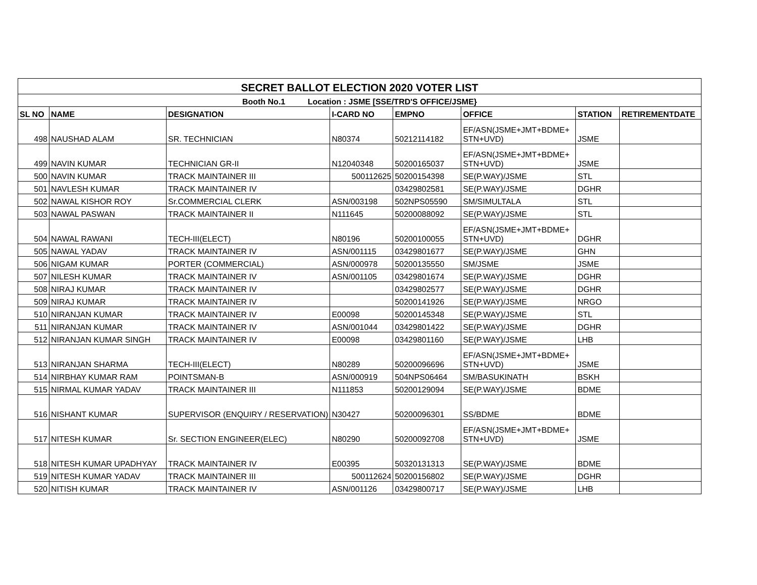| SECRET BALLOT ELECTION 2020 VOTER LIST | | | | | | | |
| Booth No.1 Location : JSME [SSE/TRD'S OFFICE/JSME} | | | | | | | |
| SL NO | NAME | DESIGNATION | I-CARD NO | EMPNO | OFFICE | STATION | RETIREMENTDATE |
| 498 | NAUSHAD ALAM | SR. TECHNICIAN | N80374 | 50212114182 | EF/ASN(JSME+JMT+BDME+ STN+UVD) | JSME | |
| 499 | NAVIN KUMAR | TECHNICIAN GR-II | N12040348 | 50200165037 | EF/ASN(JSME+JMT+BDME+ STN+UVD) | JSME | |
| 500 | NAVIN KUMAR | TRACK MAINTAINER III | 500112625 | 50200154398 | SE(P.WAY)/JSME | STL | |
| 501 | NAVLESH KUMAR | TRACK MAINTAINER IV | | 03429802581 | SE(P.WAY)/JSME | DGHR | |
| 502 | NAWAL KISHOR ROY | Sr.COMMERCIAL CLERK | ASN/003198 | 502NPS05590 | SM/SIMULTALA | STL | |
| 503 | NAWAL PASWAN | TRACK MAINTAINER II | N111645 | 50200088092 | SE(P.WAY)/JSME | STL | |
| 504 | NAWAL RAWANI | TECH-III(ELECT) | N80196 | 50200100055 | EF/ASN(JSME+JMT+BDME+ STN+UVD) | DGHR | |
| 505 | NAWAL YADAV | TRACK MAINTAINER IV | ASN/001115 | 03429801677 | SE(P.WAY)/JSME | GHN | |
| 506 | NIGAM KUMAR | PORTER (COMMERCIAL) | ASN/000978 | 50200135550 | SM/JSME | JSME | |
| 507 | NILESH KUMAR | TRACK MAINTAINER IV | ASN/001105 | 03429801674 | SE(P.WAY)/JSME | DGHR | |
| 508 | NIRAJ KUMAR | TRACK MAINTAINER IV | | 03429802577 | SE(P.WAY)/JSME | DGHR | |
| 509 | NIRAJ KUMAR | TRACK MAINTAINER IV | | 50200141926 | SE(P.WAY)/JSME | NRGO | |
| 510 | NIRANJAN KUMAR | TRACK MAINTAINER IV | E00098 | 50200145348 | SE(P.WAY)/JSME | STL | |
| 511 | NIRANJAN KUMAR | TRACK MAINTAINER IV | ASN/001044 | 03429801422 | SE(P.WAY)/JSME | DGHR | |
| 512 | NIRANJAN KUMAR SINGH | TRACK MAINTAINER IV | E00098 | 03429801160 | SE(P.WAY)/JSME | LHB | |
| 513 | NIRANJAN SHARMA | TECH-III(ELECT) | N80289 | 50200096696 | EF/ASN(JSME+JMT+BDME+ STN+UVD) | JSME | |
| 514 | NIRBHAY KUMAR RAM | POINTSMAN-B | ASN/000919 | 504NPS06464 | SM/BASUKINATH | BSKH | |
| 515 | NIRMAL KUMAR YADAV | TRACK MAINTAINER III | N111853 | 50200129094 | SE(P.WAY)/JSME | BDME | |
| 516 | NISHANT KUMAR | SUPERVISOR (ENQUIRY / RESERVATION) | N30427 | 50200096301 | SS/BDME | BDME | |
| 517 | NITESH KUMAR | Sr. SECTION ENGINEER(ELEC) | N80290 | 50200092708 | EF/ASN(JSME+JMT+BDME+ STN+UVD) | JSME | |
| 518 | NITESH KUMAR UPADHYAY | TRACK MAINTAINER IV | E00395 | 50320131313 | SE(P.WAY)/JSME | BDME | |
| 519 | NITESH KUMAR YADAV | TRACK MAINTAINER III | 500112624 | 50200156802 | SE(P.WAY)/JSME | DGHR | |
| 520 | NITISH KUMAR | TRACK MAINTAINER IV | ASN/001126 | 03429800717 | SE(P.WAY)/JSME | LHB | |